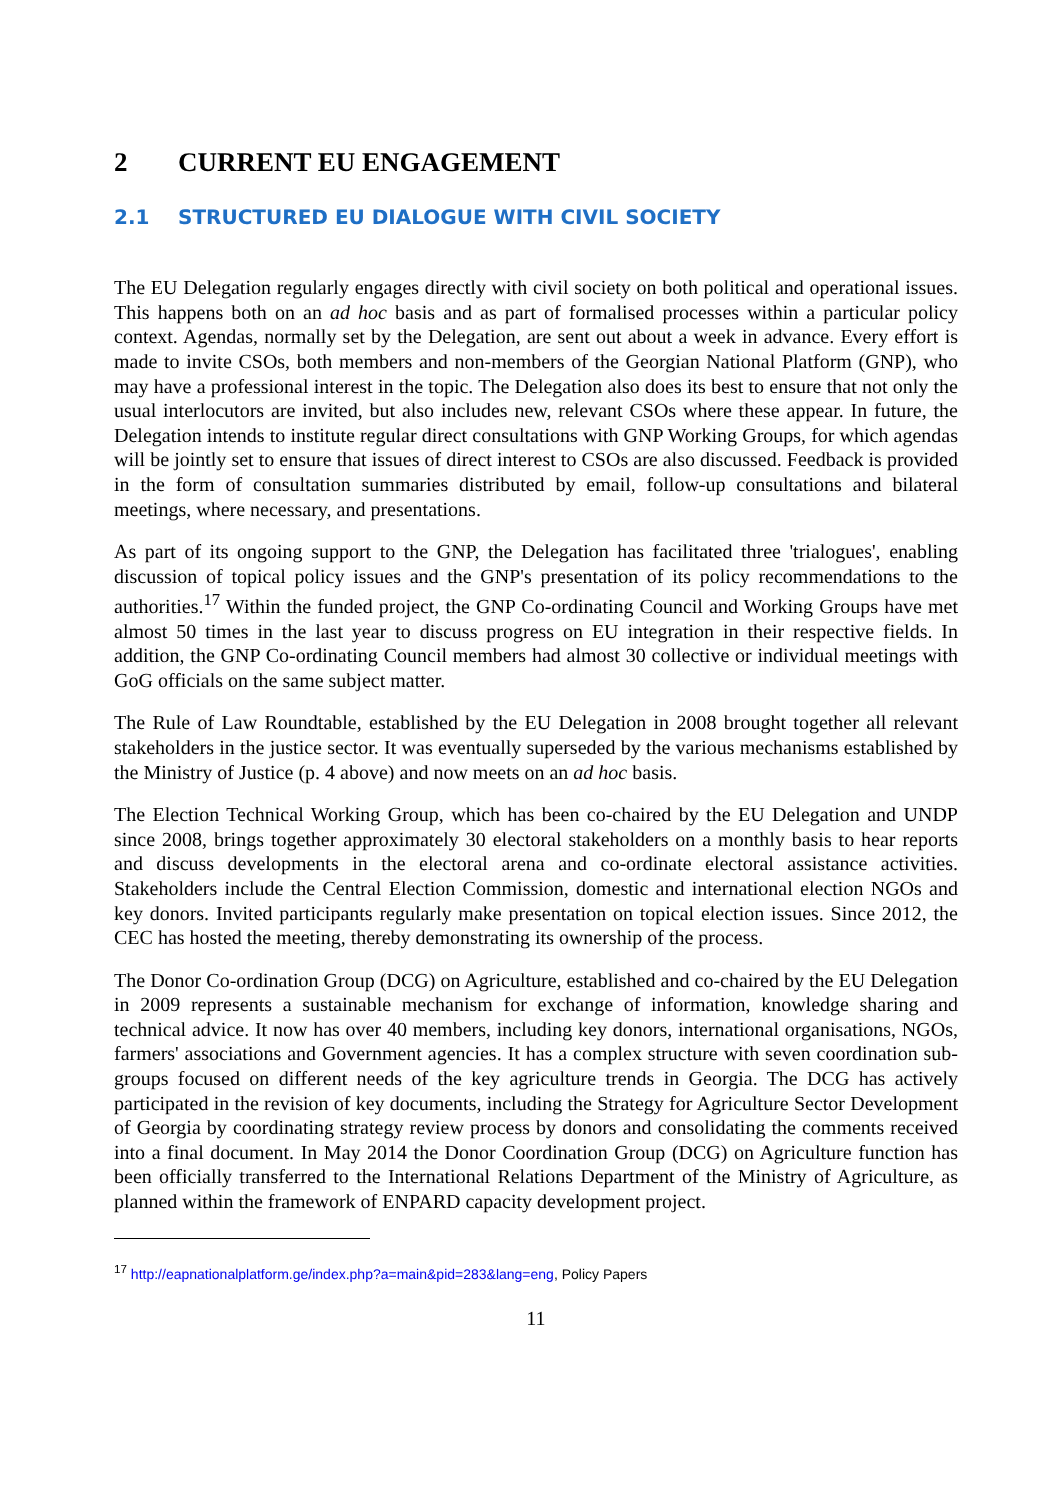2 CURRENT EU ENGAGEMENT
2.1 STRUCTURED EU DIALOGUE WITH CIVIL SOCIETY
The EU Delegation regularly engages directly with civil society on both political and operational issues. This happens both on an ad hoc basis and as part of formalised processes within a particular policy context. Agendas, normally set by the Delegation, are sent out about a week in advance. Every effort is made to invite CSOs, both members and non-members of the Georgian National Platform (GNP), who may have a professional interest in the topic. The Delegation also does its best to ensure that not only the usual interlocutors are invited, but also includes new, relevant CSOs where these appear. In future, the Delegation intends to institute regular direct consultations with GNP Working Groups, for which agendas will be jointly set to ensure that issues of direct interest to CSOs are also discussed. Feedback is provided in the form of consultation summaries distributed by email, follow-up consultations and bilateral meetings, where necessary, and presentations.
As part of its ongoing support to the GNP, the Delegation has facilitated three 'trialogues', enabling discussion of topical policy issues and the GNP's presentation of its policy recommendations to the authorities.<sup>17</sup> Within the funded project, the GNP Co-ordinating Council and Working Groups have met almost 50 times in the last year to discuss progress on EU integration in their respective fields. In addition, the GNP Co-ordinating Council members had almost 30 collective or individual meetings with GoG officials on the same subject matter.
The Rule of Law Roundtable, established by the EU Delegation in 2008 brought together all relevant stakeholders in the justice sector. It was eventually superseded by the various mechanisms established by the Ministry of Justice (p. 4 above) and now meets on an ad hoc basis.
The Election Technical Working Group, which has been co-chaired by the EU Delegation and UNDP since 2008, brings together approximately 30 electoral stakeholders on a monthly basis to hear reports and discuss developments in the electoral arena and co-ordinate electoral assistance activities. Stakeholders include the Central Election Commission, domestic and international election NGOs and key donors. Invited participants regularly make presentation on topical election issues. Since 2012, the CEC has hosted the meeting, thereby demonstrating its ownership of the process.
The Donor Co-ordination Group (DCG) on Agriculture, established and co-chaired by the EU Delegation in 2009 represents a sustainable mechanism for exchange of information, knowledge sharing and technical advice. It now has over 40 members, including key donors, international organisations, NGOs, farmers' associations and Government agencies. It has a complex structure with seven coordination sub-groups focused on different needs of the key agriculture trends in Georgia. The DCG has actively participated in the revision of key documents, including the Strategy for Agriculture Sector Development of Georgia by coordinating strategy review process by donors and consolidating the comments received into a final document. In May 2014 the Donor Coordination Group (DCG) on Agriculture function has been officially transferred to the International Relations Department of the Ministry of Agriculture, as planned within the framework of ENPARD capacity development project.
<sup>17</sup> http://eapnationalplatform.ge/index.php?a=main&pid=283&lang=eng, Policy Papers
11